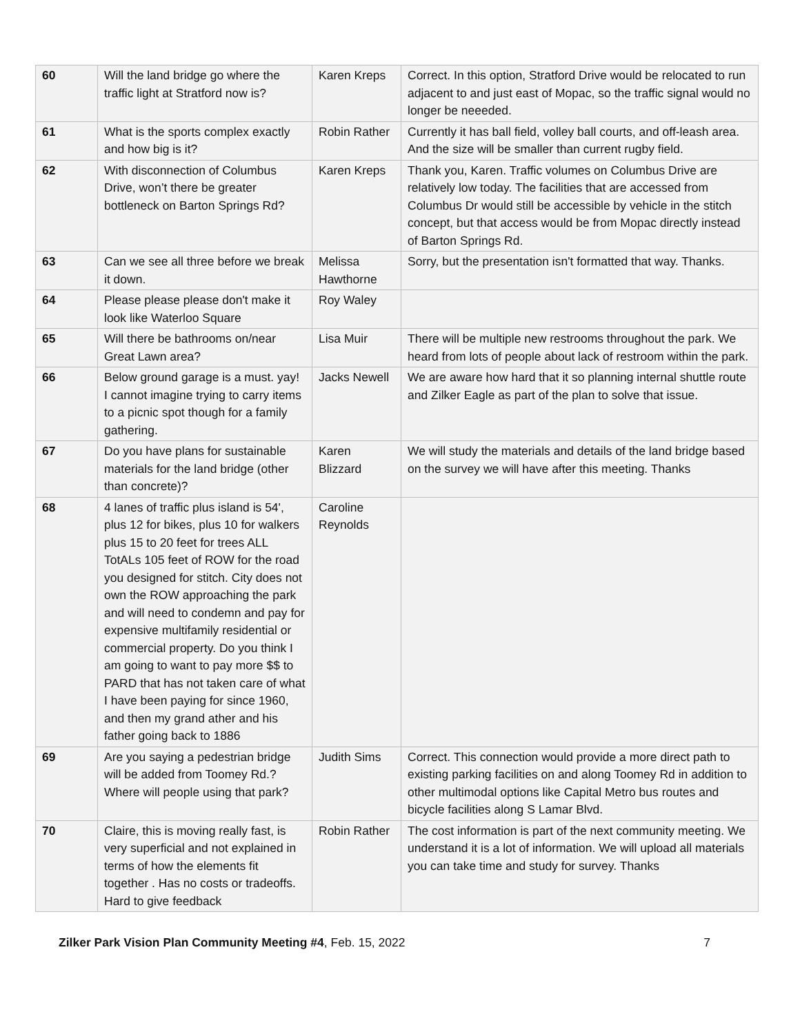| 60 | Will the land bridge go where the traffic light at Stratford now is? | Karen Kreps | Correct. In this option, Stratford Drive would be relocated to run adjacent to and just east of Mopac, so the traffic signal would no longer be neeeded. |
| 61 | What is the sports complex exactly and how big is it? | Robin Rather | Currently it has ball field, volley ball courts, and off-leash area. And the size will be smaller than current rugby field. |
| 62 | With disconnection of Columbus Drive, won’t there be greater bottleneck on Barton Springs Rd? | Karen Kreps | Thank you, Karen. Traffic volumes on Columbus Drive are relatively low today. The facilities that are accessed from Columbus Dr would still be accessible by vehicle in the stitch concept, but that access would be from Mopac directly instead of Barton Springs Rd. |
| 63 | Can we see all three before we break it down. | Melissa Hawthorne | Sorry, but the presentation isn't formatted that way. Thanks. |
| 64 | Please please please don't make it look like Waterloo Square | Roy Waley | |
| 65 | Will there be bathrooms on/near Great Lawn area? | Lisa Muir | There will be multiple new restrooms throughout the park. We heard from lots of people about lack of restroom within the park. |
| 66 | Below ground garage is a must. yay! I cannot imagine trying to carry items to a picnic spot though for a family gathering. | Jacks Newell | We are aware how hard that it so planning internal shuttle route and Zilker Eagle as part of the plan to solve that issue. |
| 67 | Do you have plans for sustainable materials for the land bridge (other than concrete)? | Karen Blizzard | We will study the materials and details of the land bridge based on the survey we will have after this meeting. Thanks |
| 68 | 4 lanes of traffic plus island is 54', plus 12 for bikes, plus 10 for walkers plus 15 to 20 feet for trees ALL TotALs 105 feet of ROW for the road you designed for stitch. City does not own the ROW approaching the park and will need to condemn and pay for expensive multifamily residential or commercial property. Do you think I am going to want to pay more $$ to PARD that has not taken care of what I have been paying for since 1960, and then my grand ather and his father going back to 1886 | Caroline Reynolds | |
| 69 | Are you saying a pedestrian bridge will be added from Toomey Rd.? Where will people using that park? | Judith Sims | Correct. This connection would provide a more direct path to existing parking facilities on and along Toomey Rd in addition to other multimodal options like Capital Metro bus routes and bicycle facilities along S Lamar Blvd. |
| 70 | Claire, this is moving really fast, is very superficial and not explained in terms of how the elements fit together . Has no costs or tradeoffs. Hard to give feedback | Robin Rather | The cost information is part of the next community meeting. We understand it is a lot of information. We will upload all materials you can take time and study for survey. Thanks |
Zilker Park Vision Plan Community Meeting #4, Feb. 15, 2022 7